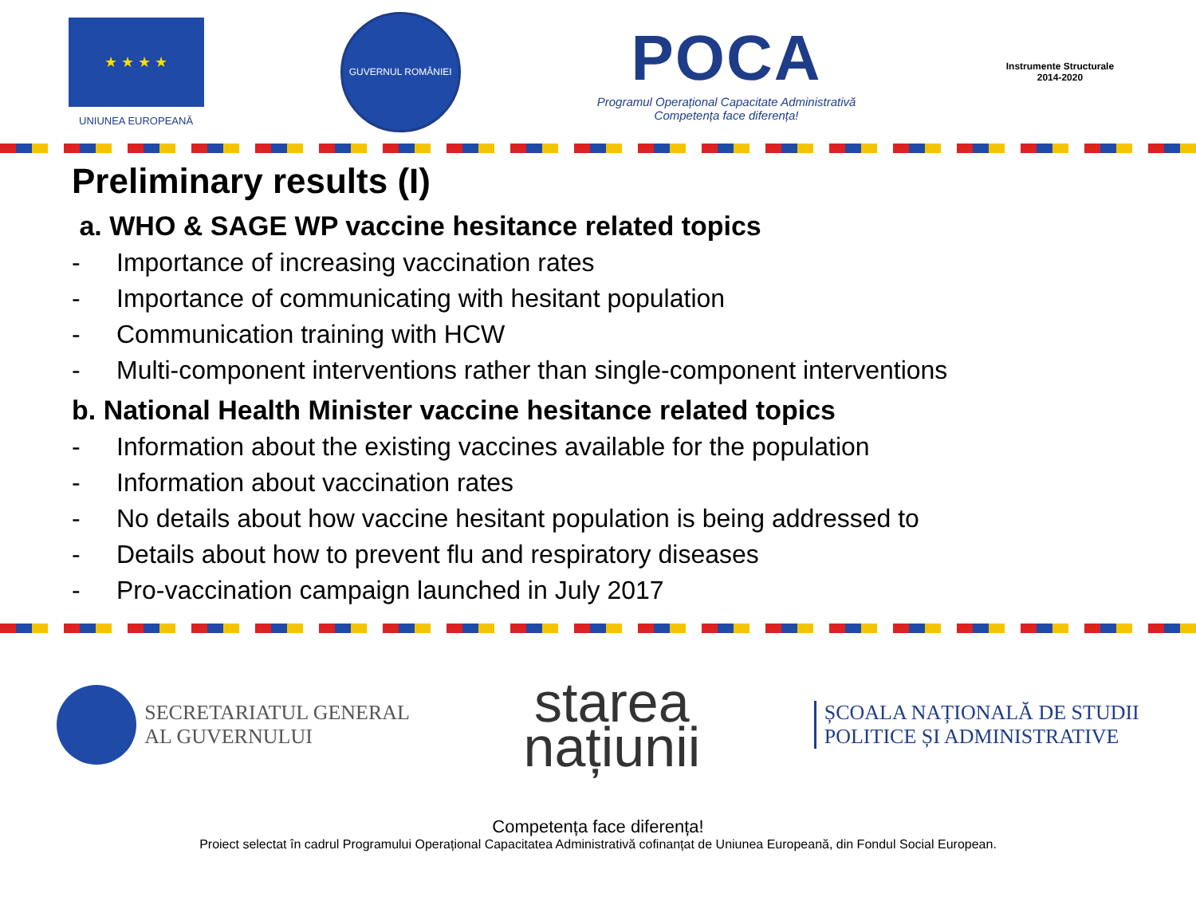★ ★ ★ ★
UNIUNEA EUROPEANĂ
GUVERNUL ROMÂNIEI
POCA
Programul Operațional Capacitate Administrativă
Competența face diferența!
Instrumente Structurale
2014-2020
Preliminary results (I)
a. WHO & SAGE WP vaccine hesitance related topics
- Importance of increasing vaccination rates
- Importance of communicating with hesitant population
- Communication training with HCW
- Multi-component interventions rather than single-component interventions
b. National Health Minister vaccine hesitance related topics
- Information about the existing vaccines available for the population
- Information about vaccination rates
- No details about how vaccine hesitant population is being addressed to
- Details about how to prevent flu and respiratory diseases
- Pro-vaccination campaign launched in July 2017
SECRETARIATUL GENERAL
AL GUVERNULUI
starea
națiunii
ȘCOALA NAȚIONALĂ DE STUDII
POLITICE ȘI ADMINISTRATIVE
Competența face diferența!
Proiect selectat în cadrul Programului Operațional Capacitatea Administrativă cofinanțat de Uniunea Europeană, din Fondul Social European.